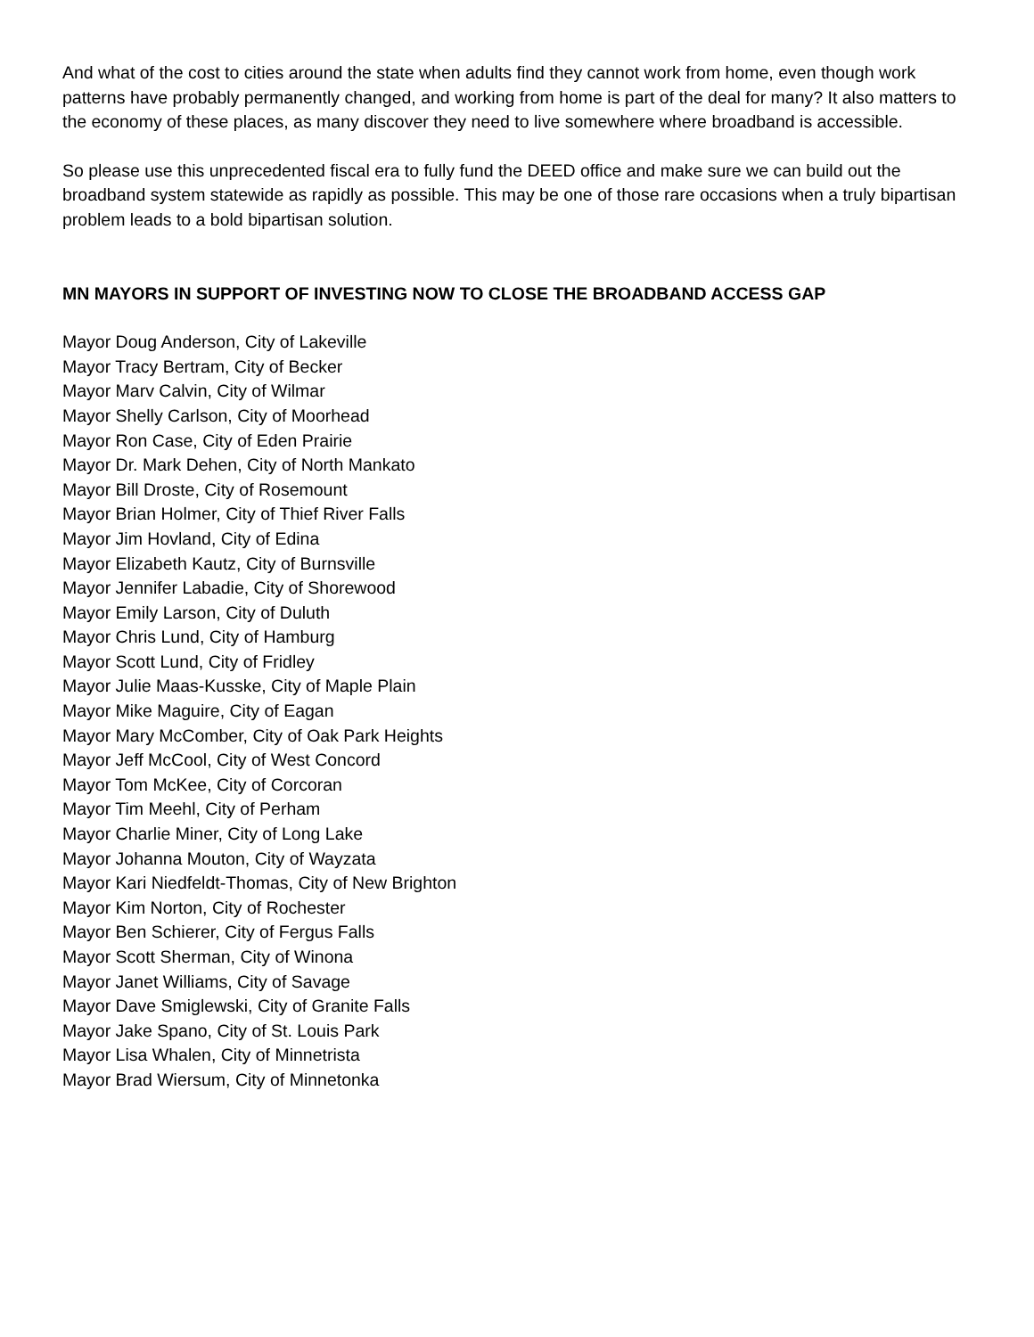And what of the cost to cities around the state when adults find they cannot work from home, even though work patterns have probably permanently changed, and working from home is part of the deal for many? It also matters to the economy of these places, as many discover they need to live somewhere where broadband is accessible.
So please use this unprecedented fiscal era to fully fund the DEED office and make sure we can build out the broadband system statewide as rapidly as possible. This may be one of those rare occasions when a truly bipartisan problem leads to a bold bipartisan solution.
MN MAYORS IN SUPPORT OF INVESTING NOW TO CLOSE THE BROADBAND ACCESS GAP
Mayor Doug Anderson, City of Lakeville
Mayor Tracy Bertram, City of Becker
Mayor Marv Calvin, City of Wilmar
Mayor Shelly Carlson, City of Moorhead
Mayor Ron Case, City of Eden Prairie
Mayor Dr. Mark Dehen, City of North Mankato
Mayor Bill Droste, City of Rosemount
Mayor Brian Holmer, City of Thief River Falls
Mayor Jim Hovland, City of Edina
Mayor Elizabeth Kautz, City of Burnsville
Mayor Jennifer Labadie, City of Shorewood
Mayor Emily Larson, City of Duluth
Mayor Chris Lund, City of Hamburg
Mayor Scott Lund, City of Fridley
Mayor Julie Maas-Kusske, City of Maple Plain
Mayor Mike Maguire, City of Eagan
Mayor Mary McComber, City of Oak Park Heights
Mayor Jeff McCool, City of West Concord
Mayor Tom McKee, City of Corcoran
Mayor Tim Meehl, City of Perham
Mayor Charlie Miner, City of Long Lake
Mayor Johanna Mouton, City of Wayzata
Mayor Kari Niedfeldt-Thomas, City of New Brighton
Mayor Kim Norton, City of Rochester
Mayor Ben Schierer, City of Fergus Falls
Mayor Scott Sherman, City of Winona
Mayor Janet Williams, City of Savage
Mayor Dave Smiglewski, City of Granite Falls
Mayor Jake Spano, City of St. Louis Park
Mayor Lisa Whalen, City of Minnetrista
Mayor Brad Wiersum, City of Minnetonka